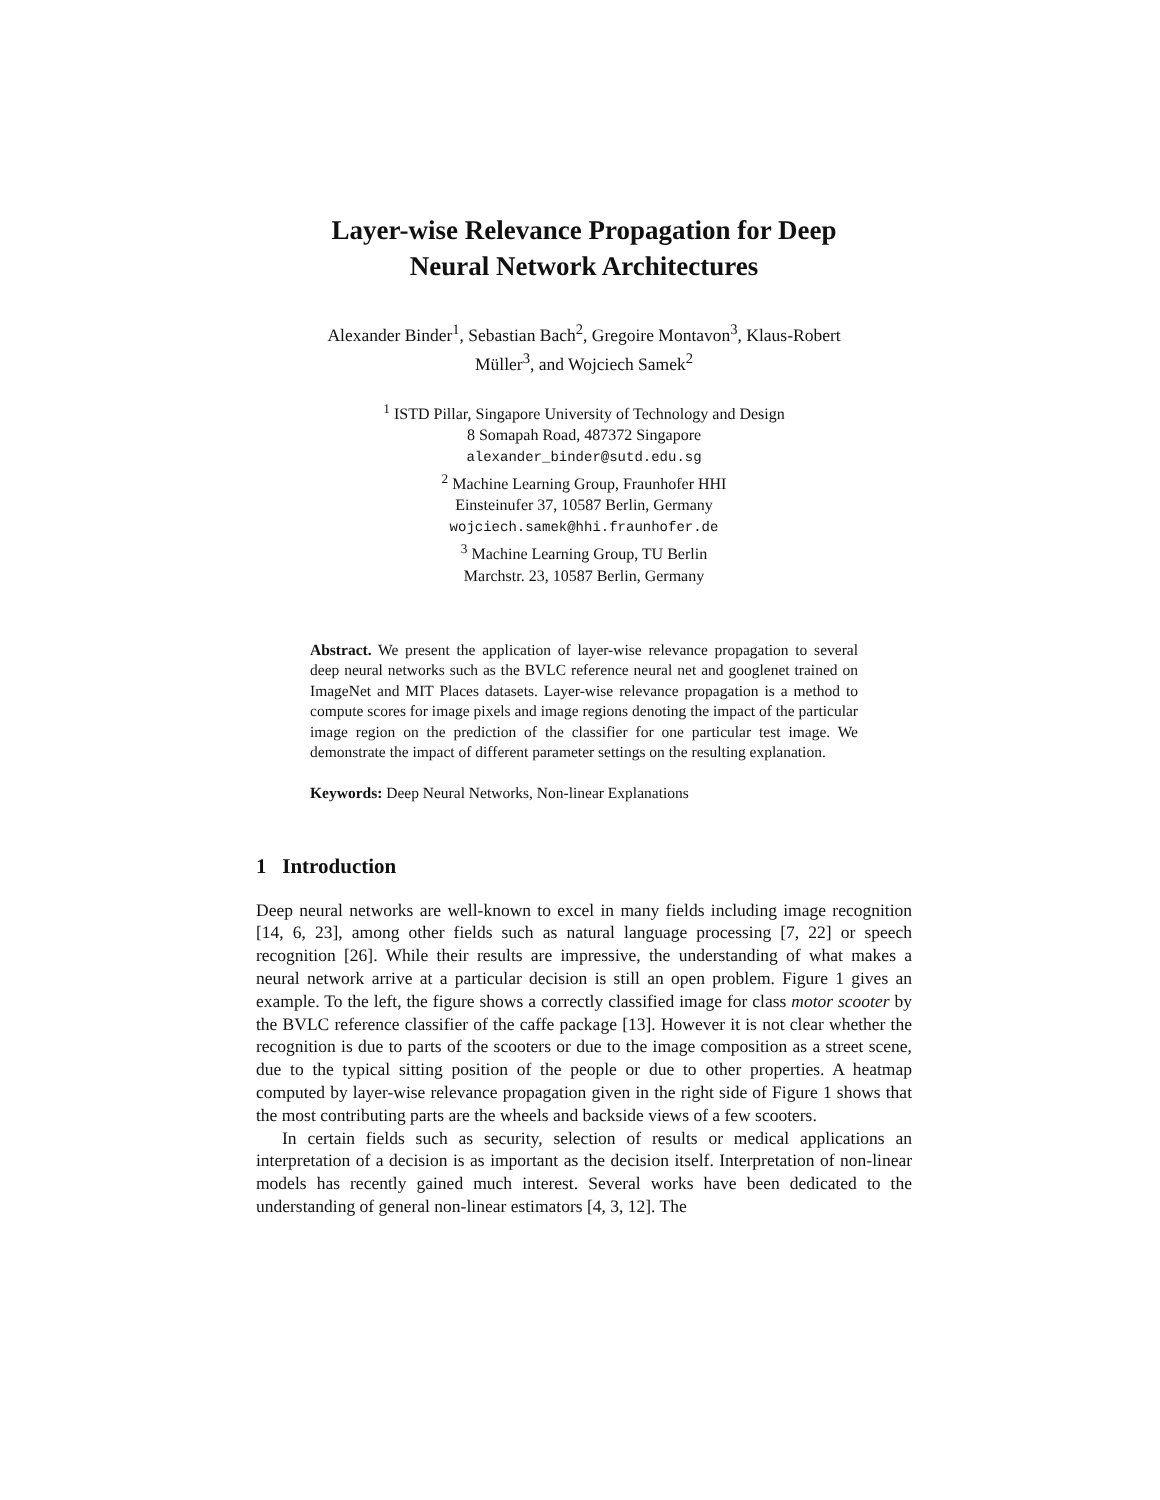Layer-wise Relevance Propagation for Deep
Neural Network Architectures
Alexander Binder<sup>1</sup>, Sebastian Bach<sup>2</sup>, Gregoire Montavon<sup>3</sup>, Klaus-Robert
Müller<sup>3</sup>, and Wojciech Samek<sup>2</sup>
<sup>1</sup> ISTD Pillar, Singapore University of Technology and Design
8 Somapah Road, 487372 Singapore
alexander_binder@sutd.edu.sg
<sup>2</sup> Machine Learning Group, Fraunhofer HHI
Einsteinufer 37, 10587 Berlin, Germany
wojciech.samek@hhi.fraunhofer.de
<sup>3</sup> Machine Learning Group, TU Berlin
Marchstr. 23, 10587 Berlin, Germany
Abstract. We present the application of layer-wise relevance propagation to several deep neural networks such as the BVLC reference neural net and googlenet trained on ImageNet and MIT Places datasets. Layer-wise relevance propagation is a method to compute scores for image pixels and image regions denoting the impact of the particular image region on the prediction of the classifier for one particular test image. We demonstrate the impact of different parameter settings on the resulting explanation.
Keywords: Deep Neural Networks, Non-linear Explanations
1 Introduction
Deep neural networks are well-known to excel in many fields including image recognition [14, 6, 23], among other fields such as natural language processing [7, 22] or speech recognition [26]. While their results are impressive, the understanding of what makes a neural network arrive at a particular decision is still an open problem. Figure 1 gives an example. To the left, the figure shows a correctly classified image for class motor scooter by the BVLC reference classifier of the caffe package [13]. However it is not clear whether the recognition is due to parts of the scooters or due to the image composition as a street scene, due to the typical sitting position of the people or due to other properties. A heatmap computed by layer-wise relevance propagation given in the right side of Figure 1 shows that the most contributing parts are the wheels and backside views of a few scooters.
In certain fields such as security, selection of results or medical applications an interpretation of a decision is as important as the decision itself. Interpretation of non-linear models has recently gained much interest. Several works have been dedicated to the understanding of general non-linear estimators [4, 3, 12]. The